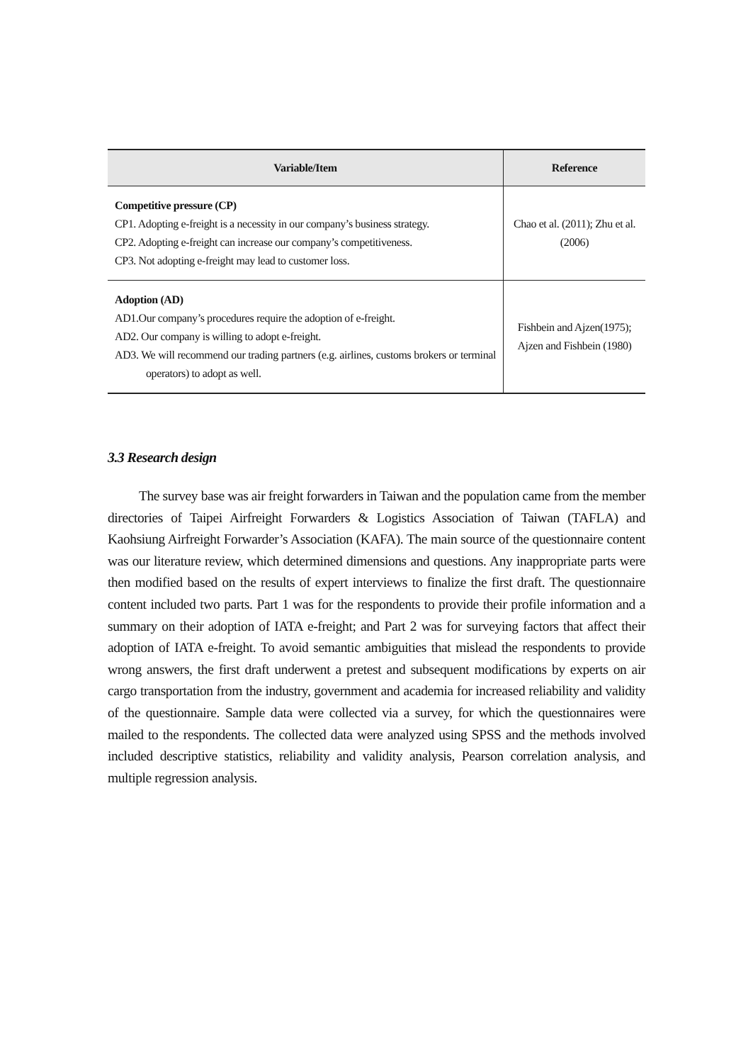| Variable/Item | Reference |
| --- | --- |
| Competitive pressure (CP) CP1. Adopting e-freight is a necessity in our company’s business strategy. CP2. Adopting e-freight can increase our company’s competitiveness. CP3. Not adopting e-freight may lead to customer loss. | Chao et al. (2011); Zhu et al. (2006) |
| Adoption (AD) AD1.Our company’s procedures require the adoption of e-freight. AD2. Our company is willing to adopt e-freight. AD3. We will recommend our trading partners (e.g. airlines, customs brokers or terminal operators) to adopt as well. | Fishbein and Ajzen(1975); Ajzen and Fishbein (1980) |
3.3 Research design
The survey base was air freight forwarders in Taiwan and the population came from the member directories of Taipei Airfreight Forwarders & Logistics Association of Taiwan (TAFLA) and Kaohsiung Airfreight Forwarder’s Association (KAFA). The main source of the questionnaire content was our literature review, which determined dimensions and questions. Any inappropriate parts were then modified based on the results of expert interviews to finalize the first draft. The questionnaire content included two parts. Part 1 was for the respondents to provide their profile information and a summary on their adoption of IATA e-freight; and Part 2 was for surveying factors that affect their adoption of IATA e-freight. To avoid semantic ambiguities that mislead the respondents to provide wrong answers, the first draft underwent a pretest and subsequent modifications by experts on air cargo transportation from the industry, government and academia for increased reliability and validity of the questionnaire. Sample data were collected via a survey, for which the questionnaires were mailed to the respondents. The collected data were analyzed using SPSS and the methods involved included descriptive statistics, reliability and validity analysis, Pearson correlation analysis, and multiple regression analysis.